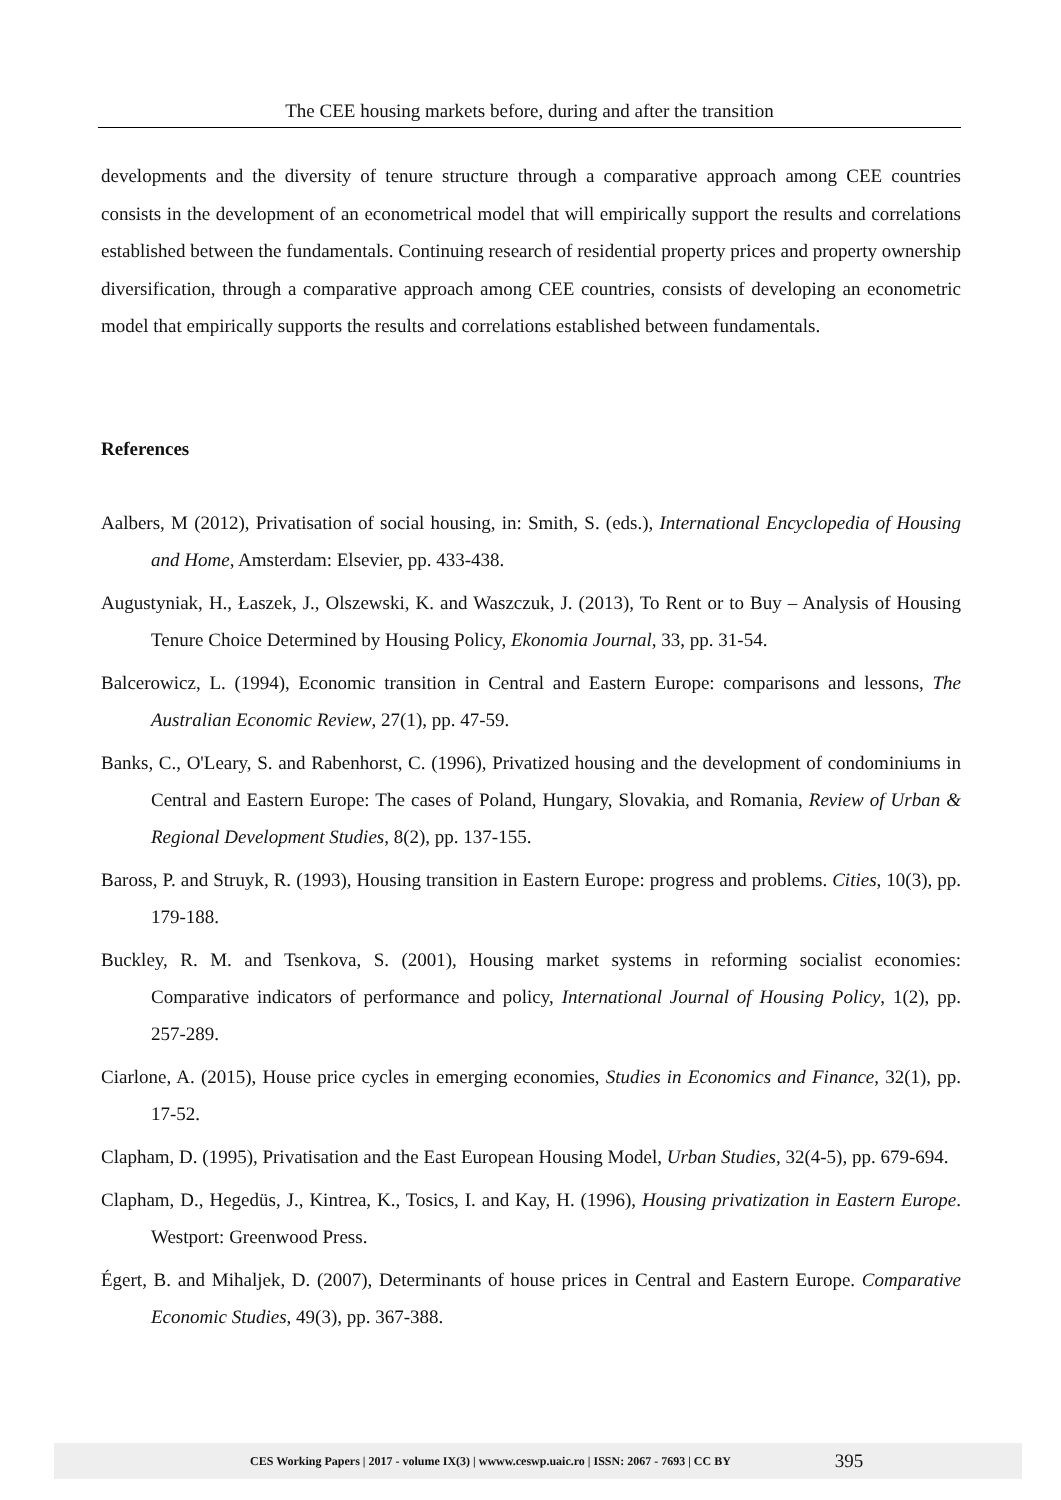The CEE housing markets before, during and after the transition
developments and the diversity of tenure structure through a comparative approach among CEE countries consists in the development of an econometrical model that will empirically support the results and correlations established between the fundamentals. Continuing research of residential property prices and property ownership diversification, through a comparative approach among CEE countries, consists of developing an econometric model that empirically supports the results and correlations established between fundamentals.
References
Aalbers, M (2012), Privatisation of social housing, in: Smith, S. (eds.), International Encyclopedia of Housing and Home, Amsterdam: Elsevier, pp. 433-438.
Augustyniak, H., Łaszek, J., Olszewski, K. and Waszczuk, J. (2013), To Rent or to Buy – Analysis of Housing Tenure Choice Determined by Housing Policy, Ekonomia Journal, 33, pp. 31-54.
Balcerowicz, L. (1994), Economic transition in Central and Eastern Europe: comparisons and lessons, The Australian Economic Review, 27(1), pp. 47-59.
Banks, C., O'Leary, S. and Rabenhorst, C. (1996), Privatized housing and the development of condominiums in Central and Eastern Europe: The cases of Poland, Hungary, Slovakia, and Romania, Review of Urban & Regional Development Studies, 8(2), pp. 137-155.
Baross, P. and Struyk, R. (1993), Housing transition in Eastern Europe: progress and problems. Cities, 10(3), pp. 179-188.
Buckley, R. M. and Tsenkova, S. (2001), Housing market systems in reforming socialist economies: Comparative indicators of performance and policy, International Journal of Housing Policy, 1(2), pp. 257-289.
Ciarlone, A. (2015), House price cycles in emerging economies, Studies in Economics and Finance, 32(1), pp. 17-52.
Clapham, D. (1995), Privatisation and the East European Housing Model, Urban Studies, 32(4-5), pp. 679-694.
Clapham, D., Hegedüs, J., Kintrea, K., Tosics, I. and Kay, H. (1996), Housing privatization in Eastern Europe. Westport: Greenwood Press.
Égert, B. and Mihaljek, D. (2007), Determinants of house prices in Central and Eastern Europe. Comparative Economic Studies, 49(3), pp. 367-388.
CES Working Papers | 2017 - volume IX(3) | wwww.ceswp.uaic.ro | ISSN: 2067 - 7693 | CC BY 395